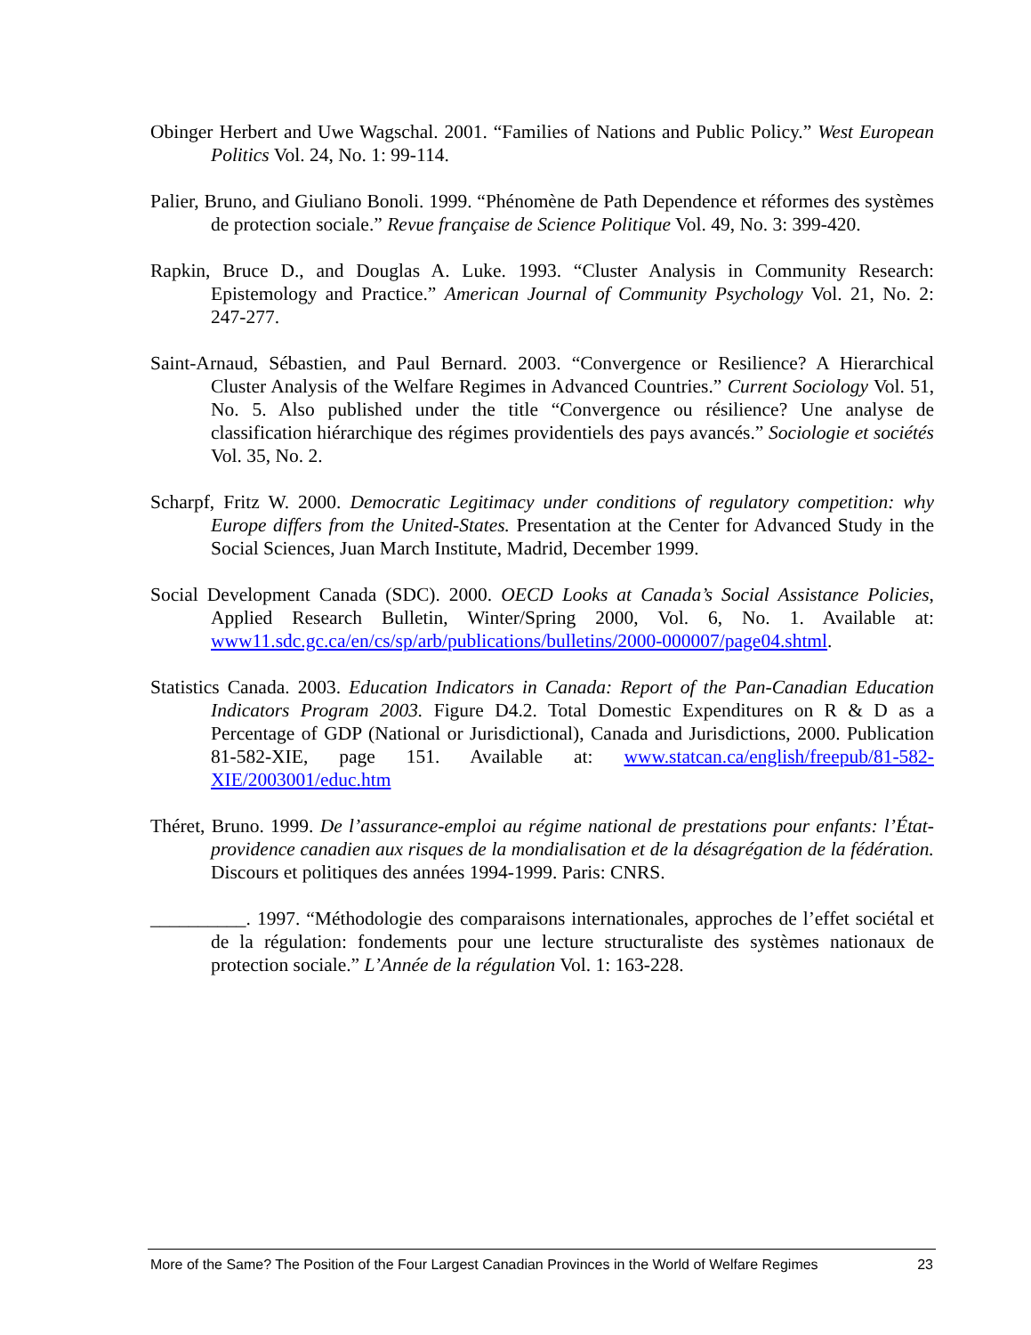Obinger Herbert and Uwe Wagschal. 2001. “Families of Nations and Public Policy.” West European Politics Vol. 24, No. 1: 99-114.
Palier, Bruno, and Giuliano Bonoli. 1999. “Phénomène de Path Dependence et réformes des systèmes de protection sociale.” Revue française de Science Politique Vol. 49, No. 3: 399-420.
Rapkin, Bruce D., and Douglas A. Luke. 1993. “Cluster Analysis in Community Research: Epistemology and Practice.” American Journal of Community Psychology Vol. 21, No. 2: 247-277.
Saint-Arnaud, Sébastien, and Paul Bernard. 2003. “Convergence or Resilience? A Hierarchical Cluster Analysis of the Welfare Regimes in Advanced Countries.” Current Sociology Vol. 51, No. 5. Also published under the title “Convergence ou résilience? Une analyse de classification hiérarchique des régimes providentiels des pays avancés.” Sociologie et sociétés Vol. 35, No. 2.
Scharpf, Fritz W. 2000. Democratic Legitimacy under conditions of regulatory competition: why Europe differs from the United-States. Presentation at the Center for Advanced Study in the Social Sciences, Juan March Institute, Madrid, December 1999.
Social Development Canada (SDC). 2000. OECD Looks at Canada’s Social Assistance Policies, Applied Research Bulletin, Winter/Spring 2000, Vol. 6, No. 1. Available at: www11.sdc.gc.ca/en/cs/sp/arb/publications/bulletins/2000-000007/page04.shtml.
Statistics Canada. 2003. Education Indicators in Canada: Report of the Pan-Canadian Education Indicators Program 2003. Figure D4.2. Total Domestic Expenditures on R & D as a Percentage of GDP (National or Jurisdictional), Canada and Jurisdictions, 2000. Publication 81-582-XIE, page 151. Available at: www.statcan.ca/english/freepub/81-582-XIE/2003001/educ.htm
Théret, Bruno. 1999. De l’assurance-emploi au régime national de prestations pour enfants: l’État-providence canadien aux risques de la mondialisation et de la désagrégation de la fédération. Discours et politiques des années 1994-1999. Paris: CNRS.
__________. 1997. “Méthodologie des comparaisons internationales, approches de l’effet sociétal et de la régulation: fondements pour une lecture structuraliste des systèmes nationaux de protection sociale.” L’Année de la régulation Vol. 1: 163-228.
More of the Same? The Position of the Four Largest Canadian Provinces in the World of Welfare Regimes 23